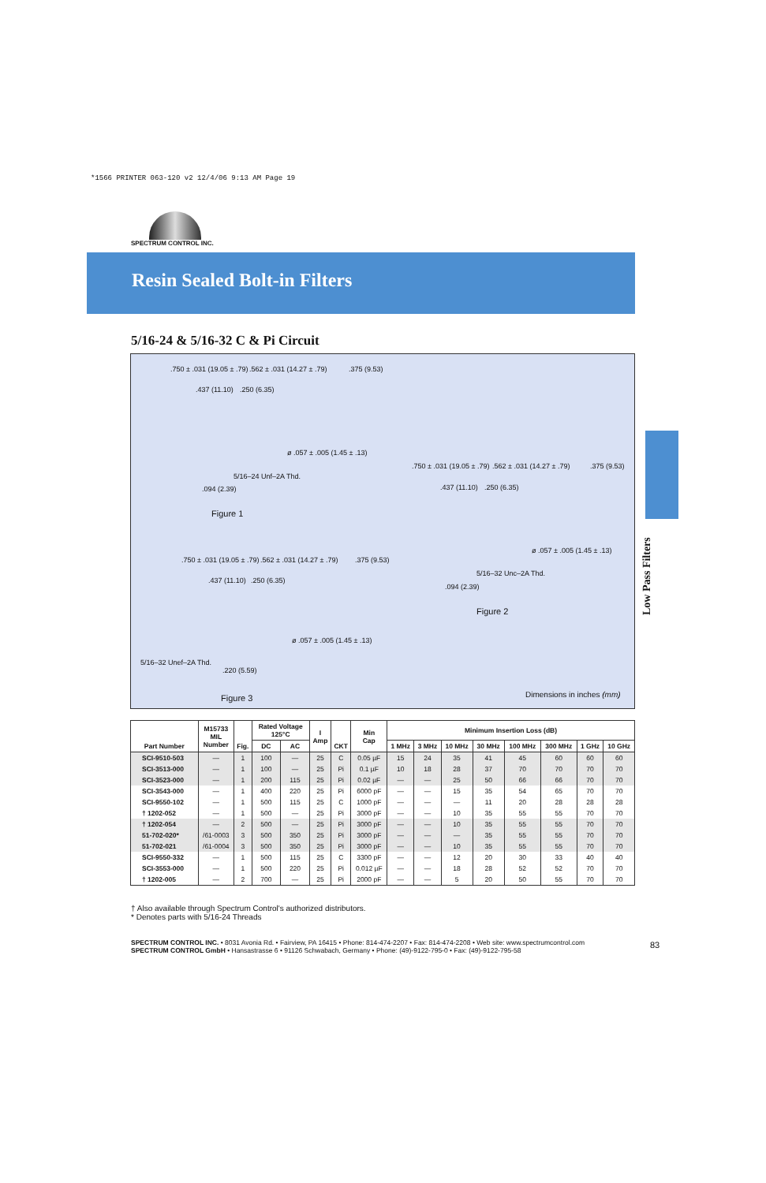*1566 PRINTER 063-120 v2 12/4/06 9:13 AM Page 19
SPECTRUM CONTROL INC.
Resin Sealed Bolt-in Filters
5/16-24 & 5/16-32 C & Pi Circuit
.750 ± .031 (19.05 ± .79) .562 ± .031 (14.27 ± .79) .375 (9.53)
.437 (11.10) .250 (6.35)
ø .057 ± .005 (1.45 ± .13)
5/16–24 Unf–2A Thd.
.094 (2.39)
Figure 1
.750 ± .031 (19.05 ± .79) .562 ± .031 (14.27 ± .79) .375 (9.53)
.437 (11.10) .250 (6.35)
ø .057 ± .005 (1.45 ± .13)
5/16–32 Unc–2A Thd.
.094 (2.39)
Figure 2
.750 ± .031 (19.05 ± .79) .562 ± .031 (14.27 ± .79) .375 (9.53)
.437 (11.10) .250 (6.35)
ø .057 ± .005 (1.45 ± .13)
5/16–32 Unef–2A Thd.
.220 (5.59)
Figure 3 Dimensions in inches (mm)
Low Pass Filters
| Part Number | M15733 MIL Number | Fig. | Rated Voltage 125°C | | I Amp | CKT | Min Cap | Minimum Insertion Loss (dB) | | | | | | | |
| --- | --- | --- | --- | --- | --- | --- | --- | --- | --- | --- | --- | --- | --- | --- | --- |
| | | | DC | AC | | | | 1 MHz | 3 MHz | 10 MHz | 30 MHz | 100 MHz | 300 MHz | 1 GHz | 10 GHz |
| SCI-9510-503 | — | 1 | 100 | — | 25 | C | 0.05 µF | 15 | 24 | 35 | 41 | 45 | 60 | 60 | 60 |
| SCI-3513-000 | — | 1 | 100 | — | 25 | Pi | 0.1 µF | 10 | 18 | 28 | 37 | 70 | 70 | 70 | 70 |
| SCI-3523-000 | — | 1 | 200 | 115 | 25 | Pi | 0.02 µF | — | — | 25 | 50 | 66 | 66 | 70 | 70 |
| SCI-3543-000 | — | 1 | 400 | 220 | 25 | Pi | 6000 pF | — | — | 15 | 35 | 54 | 65 | 70 | 70 |
| SCI-9550-102 | — | 1 | 500 | 115 | 25 | C | 1000 pF | — | — | — | 11 | 20 | 28 | 28 | 28 |
| † 1202-052 | — | 1 | 500 | — | 25 | Pi | 3000 pF | — | — | 10 | 35 | 55 | 55 | 70 | 70 |
| † 1202-054 | — | 2 | 500 | — | 25 | Pi | 3000 pF | — | — | 10 | 35 | 55 | 55 | 70 | 70 |
| 51-702-020* | /61-0003 | 3 | 500 | 350 | 25 | Pi | 3000 pF | — | — | — | 35 | 55 | 55 | 70 | 70 |
| 51-702-021 | /61-0004 | 3 | 500 | 350 | 25 | Pi | 3000 pF | — | — | 10 | 35 | 55 | 55 | 70 | 70 |
| SCI-9550-332 | — | 1 | 500 | 115 | 25 | C | 3300 pF | — | — | 12 | 20 | 30 | 33 | 40 | 40 |
| SCI-3553-000 | — | 1 | 500 | 220 | 25 | Pi | 0.012 µF | — | — | 18 | 28 | 52 | 52 | 70 | 70 |
| † 1202-005 | — | 2 | 700 | — | 25 | Pi | 2000 pF | — | — | 5 | 20 | 50 | 55 | 70 | 70 |
† Also available through Spectrum Control's authorized distributors.
* Denotes parts with 5/16-24 Threads
SPECTRUM CONTROL INC. • 8031 Avonia Rd. • Fairview, PA 16415 • Phone: 814-474-2207 • Fax: 814-474-2208 • Web site: www.spectrumcontrol.com
SPECTRUM CONTROL GmbH • Hansastrasse 6 • 91126 Schwabach, Germany • Phone: (49)-9122-795-0 • Fax: (49)-9122-795-58
83